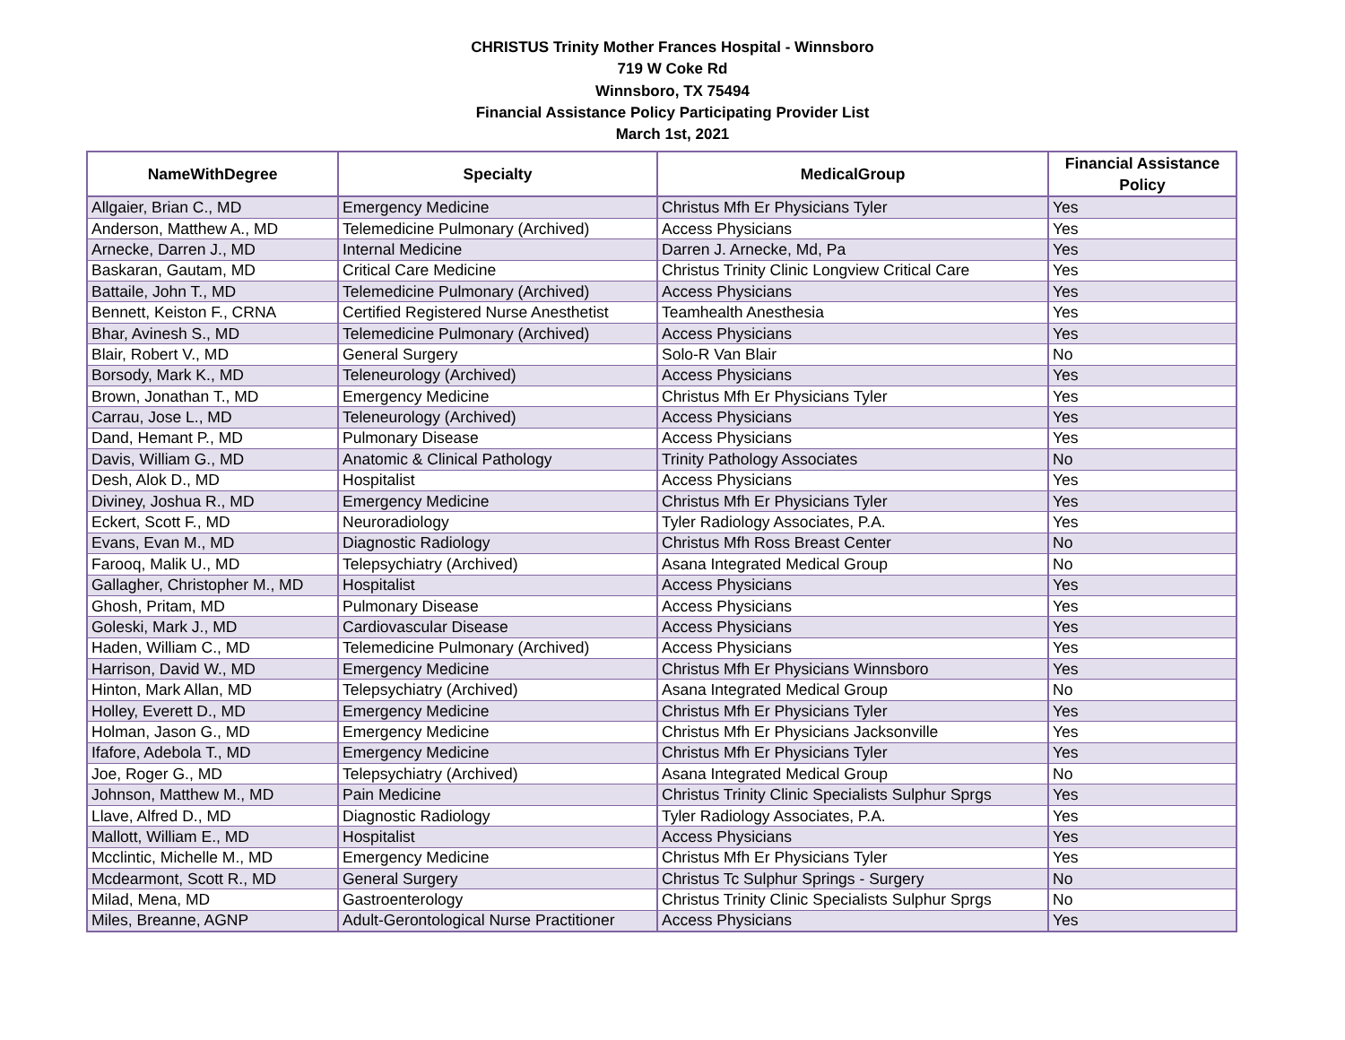CHRISTUS Trinity Mother Frances Hospital - Winnsboro
719 W Coke Rd
Winnsboro, TX 75494
Financial Assistance Policy Participating Provider List
March 1st, 2021
| NameWithDegree | Specialty | MedicalGroup | Financial Assistance Policy |
| --- | --- | --- | --- |
| Allgaier, Brian C., MD | Emergency Medicine | Christus Mfh Er Physicians Tyler | Yes |
| Anderson, Matthew A., MD | Telemedicine Pulmonary (Archived) | Access Physicians | Yes |
| Arnecke, Darren J., MD | Internal Medicine | Darren J. Arnecke, Md, Pa | Yes |
| Baskaran, Gautam, MD | Critical Care Medicine | Christus Trinity Clinic Longview Critical Care | Yes |
| Battaile, John T., MD | Telemedicine Pulmonary (Archived) | Access Physicians | Yes |
| Bennett, Keiston F., CRNA | Certified Registered Nurse Anesthetist | Teamhealth Anesthesia | Yes |
| Bhar, Avinesh S., MD | Telemedicine Pulmonary (Archived) | Access Physicians | Yes |
| Blair, Robert V., MD | General Surgery | Solo-R Van Blair | No |
| Borsody, Mark K., MD | Teleneurology (Archived) | Access Physicians | Yes |
| Brown, Jonathan T., MD | Emergency Medicine | Christus Mfh Er Physicians Tyler | Yes |
| Carrau, Jose L., MD | Teleneurology (Archived) | Access Physicians | Yes |
| Dand, Hemant P., MD | Pulmonary Disease | Access Physicians | Yes |
| Davis, William G., MD | Anatomic & Clinical Pathology | Trinity Pathology Associates | No |
| Desh, Alok D., MD | Hospitalist | Access Physicians | Yes |
| Diviney, Joshua R., MD | Emergency Medicine | Christus Mfh Er Physicians Tyler | Yes |
| Eckert, Scott F., MD | Neuroradiology | Tyler Radiology Associates, P.A. | Yes |
| Evans, Evan M., MD | Diagnostic Radiology | Christus Mfh Ross Breast Center | No |
| Farooq, Malik U., MD | Telepsychiatry (Archived) | Asana Integrated Medical Group | No |
| Gallagher, Christopher M., MD | Hospitalist | Access Physicians | Yes |
| Ghosh, Pritam, MD | Pulmonary Disease | Access Physicians | Yes |
| Goleski, Mark J., MD | Cardiovascular Disease | Access Physicians | Yes |
| Haden, William C., MD | Telemedicine Pulmonary (Archived) | Access Physicians | Yes |
| Harrison, David W., MD | Emergency Medicine | Christus Mfh Er Physicians Winnsboro | Yes |
| Hinton, Mark Allan, MD | Telepsychiatry (Archived) | Asana Integrated Medical Group | No |
| Holley, Everett D., MD | Emergency Medicine | Christus Mfh Er Physicians Tyler | Yes |
| Holman, Jason G., MD | Emergency Medicine | Christus Mfh Er Physicians Jacksonville | Yes |
| Ifafore, Adebola T., MD | Emergency Medicine | Christus Mfh Er Physicians Tyler | Yes |
| Joe, Roger G., MD | Telepsychiatry (Archived) | Asana Integrated Medical Group | No |
| Johnson, Matthew M., MD | Pain Medicine | Christus Trinity Clinic Specialists Sulphur Sprgs | Yes |
| Llave, Alfred D., MD | Diagnostic Radiology | Tyler Radiology Associates, P.A. | Yes |
| Mallott, William E., MD | Hospitalist | Access Physicians | Yes |
| Mcclintic, Michelle M., MD | Emergency Medicine | Christus Mfh Er Physicians Tyler | Yes |
| Mcdearmont, Scott R., MD | General Surgery | Christus Tc Sulphur Springs - Surgery | No |
| Milad, Mena, MD | Gastroenterology | Christus Trinity Clinic Specialists Sulphur Sprgs | No |
| Miles, Breanne, AGNP | Adult-Gerontological Nurse Practitioner | Access Physicians | Yes |